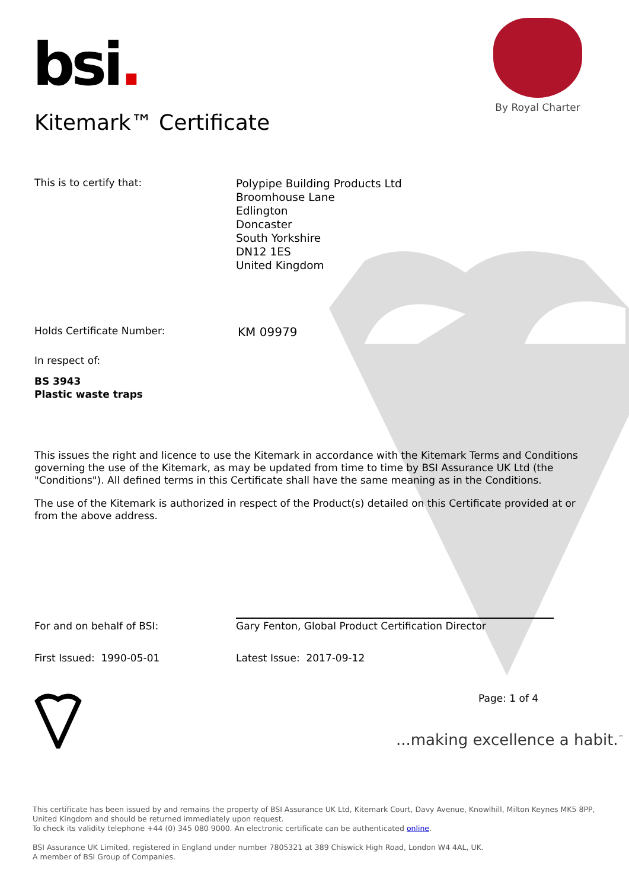bsi.
By Royal Charter
Kitemark™ Certificate
This is to certify that:
Polypipe Building Products Ltd
Broomhouse Lane
Edlington
Doncaster
South Yorkshire
DN12 1ES
United Kingdom
Holds Certificate Number:
KM 09979
In respect of:
BS 3943
Plastic waste traps
This issues the right and licence to use the Kitemark in accordance with the Kitemark Terms and Conditions governing the use of the Kitemark, as may be updated from time to time by BSI Assurance UK Ltd (the "Conditions"). All defined terms in this Certificate shall have the same meaning as in the Conditions.
The use of the Kitemark is authorized in respect of the Product(s) detailed on this Certificate provided at or from the above address.
For and on behalf of BSI: Gary Fenton, Global Product Certification Director
First Issued: 1990-05-01 Latest Issue: 2017-09-12
Page: 1 of 4
...making excellence a habit.<sup>™</sup>
This certificate has been issued by and remains the property of BSI Assurance UK Ltd, Kitemark Court, Davy Avenue, Knowlhill, Milton Keynes MK5 8PP, United Kingdom and should be returned immediately upon request.
To check its validity telephone +44 (0) 345 080 9000. An electronic certificate can be authenticated online.
BSI Assurance UK Limited, registered in England under number 7805321 at 389 Chiswick High Road, London W4 4AL, UK.
A member of BSI Group of Companies.